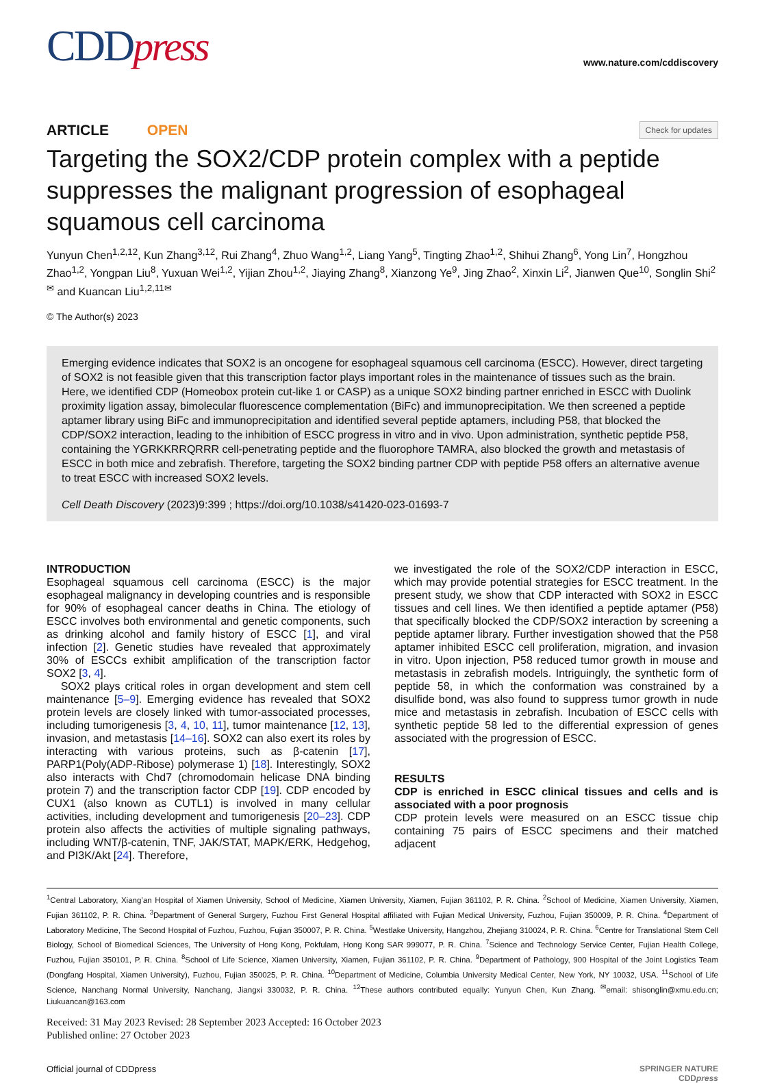CDDpress
www.nature.com/cddiscovery
ARTICLE OPEN
Check for updates
Targeting the SOX2/CDP protein complex with a peptide suppresses the malignant progression of esophageal squamous cell carcinoma
Yunyun Chen<sup>1,2,12</sup>, Kun Zhang<sup>3,12</sup>, Rui Zhang<sup>4</sup>, Zhuo Wang<sup>1,2</sup>, Liang Yang<sup>5</sup>, Tingting Zhao<sup>1,2</sup>, Shihui Zhang<sup>6</sup>, Yong Lin<sup>7</sup>, Hongzhou Zhao<sup>1,2</sup>, Yongpan Liu<sup>8</sup>, Yuxuan Wei<sup>1,2</sup>, Yijian Zhou<sup>1,2</sup>, Jiaying Zhang<sup>8</sup>, Xianzong Ye<sup>9</sup>, Jing Zhao<sup>2</sup>, Xinxin Li<sup>2</sup>, Jianwen Que<sup>10</sup>, Songlin Shi<sup>2✉</sup> and Kuancan Liu<sup>1,2,11✉</sup>
© The Author(s) 2023
Emerging evidence indicates that SOX2 is an oncogene for esophageal squamous cell carcinoma (ESCC). However, direct targeting of SOX2 is not feasible given that this transcription factor plays important roles in the maintenance of tissues such as the brain. Here, we identified CDP (Homeobox protein cut-like 1 or CASP) as a unique SOX2 binding partner enriched in ESCC with Duolink proximity ligation assay, bimolecular fluorescence complementation (BiFc) and immunoprecipitation. We then screened a peptide aptamer library using BiFc and immunoprecipitation and identified several peptide aptamers, including P58, that blocked the CDP/SOX2 interaction, leading to the inhibition of ESCC progress in vitro and in vivo. Upon administration, synthetic peptide P58, containing the YGRKKRRQRRR cell-penetrating peptide and the fluorophore TAMRA, also blocked the growth and metastasis of ESCC in both mice and zebrafish. Therefore, targeting the SOX2 binding partner CDP with peptide P58 offers an alternative avenue to treat ESCC with increased SOX2 levels.
Cell Death Discovery (2023)9:399 ; https://doi.org/10.1038/s41420-023-01693-7
INTRODUCTION
Esophageal squamous cell carcinoma (ESCC) is the major esophageal malignancy in developing countries and is responsible for 90% of esophageal cancer deaths in China. The etiology of ESCC involves both environmental and genetic components, such as drinking alcohol and family history of ESCC [1], and viral infection [2]. Genetic studies have revealed that approximately 30% of ESCCs exhibit amplification of the transcription factor SOX2 [3, 4].
SOX2 plays critical roles in organ development and stem cell maintenance [5–9]. Emerging evidence has revealed that SOX2 protein levels are closely linked with tumor-associated processes, including tumorigenesis [3, 4, 10, 11], tumor maintenance [12, 13], invasion, and metastasis [14–16]. SOX2 can also exert its roles by interacting with various proteins, such as β-catenin [17], PARP1(Poly(ADP-Ribose) polymerase 1) [18]. Interestingly, SOX2 also interacts with Chd7 (chromodomain helicase DNA binding protein 7) and the transcription factor CDP [19]. CDP encoded by CUX1 (also known as CUTL1) is involved in many cellular activities, including development and tumorigenesis [20–23]. CDP protein also affects the activities of multiple signaling pathways, including WNT/β-catenin, TNF, JAK/STAT, MAPK/ERK, Hedgehog, and PI3K/Akt [24]. Therefore,
we investigated the role of the SOX2/CDP interaction in ESCC, which may provide potential strategies for ESCC treatment. In the present study, we show that CDP interacted with SOX2 in ESCC tissues and cell lines. We then identified a peptide aptamer (P58) that specifically blocked the CDP/SOX2 interaction by screening a peptide aptamer library. Further investigation showed that the P58 aptamer inhibited ESCC cell proliferation, migration, and invasion in vitro. Upon injection, P58 reduced tumor growth in mouse and metastasis in zebrafish models. Intriguingly, the synthetic form of peptide 58, in which the conformation was constrained by a disulfide bond, was also found to suppress tumor growth in nude mice and metastasis in zebrafish. Incubation of ESCC cells with synthetic peptide 58 led to the differential expression of genes associated with the progression of ESCC.
RESULTS
CDP is enriched in ESCC clinical tissues and cells and is associated with a poor prognosis
CDP protein levels were measured on an ESCC tissue chip containing 75 pairs of ESCC specimens and their matched adjacent
<sup>1</sup> Central Laboratory, Xiang’an Hospital of Xiamen University, School of Medicine, Xiamen University, Xiamen, Fujian 361102, P. R. China. <sup>2</sup>School of Medicine, Xiamen University, Xiamen, Fujian 361102, P. R. China. <sup>3</sup>Department of General Surgery, Fuzhou First General Hospital affiliated with Fujian Medical University, Fuzhou, Fujian 350009, P. R. China. <sup>4</sup>Department of Laboratory Medicine, The Second Hospital of Fuzhou, Fuzhou, Fujian 350007, P. R. China. <sup>5</sup>Westlake University, Hangzhou, Zhejiang 310024, P. R. China. <sup>6</sup>Centre for Translational Stem Cell Biology, School of Biomedical Sciences, The University of Hong Kong, Pokfulam, Hong Kong SAR 999077, P. R. China. <sup>7</sup>Science and Technology Service Center, Fujian Health College, Fuzhou, Fujian 350101, P. R. China. <sup>8</sup>School of Life Science, Xiamen University, Xiamen, Fujian 361102, P. R. China. <sup>9</sup>Department of Pathology, 900 Hospital of the Joint Logistics Team (Dongfang Hospital, Xiamen University), Fuzhou, Fujian 350025, P. R. China. <sup>10</sup>Department of Medicine, Columbia University Medical Center, New York, NY 10032, USA. <sup>11</sup>School of Life Science, Nanchang Normal University, Nanchang, Jiangxi 330032, P. R. China. <sup>12</sup>These authors contributed equally: Yunyun Chen, Kun Zhang. <sup>✉</sup>email: shisonglin@xmu.edu.cn; Liukuancan@163.com
Received: 31 May 2023 Revised: 28 September 2023 Accepted: 16 October 2023
Published online: 27 October 2023
Official journal of CDDpress SPRINGER NATURE
CDDpress